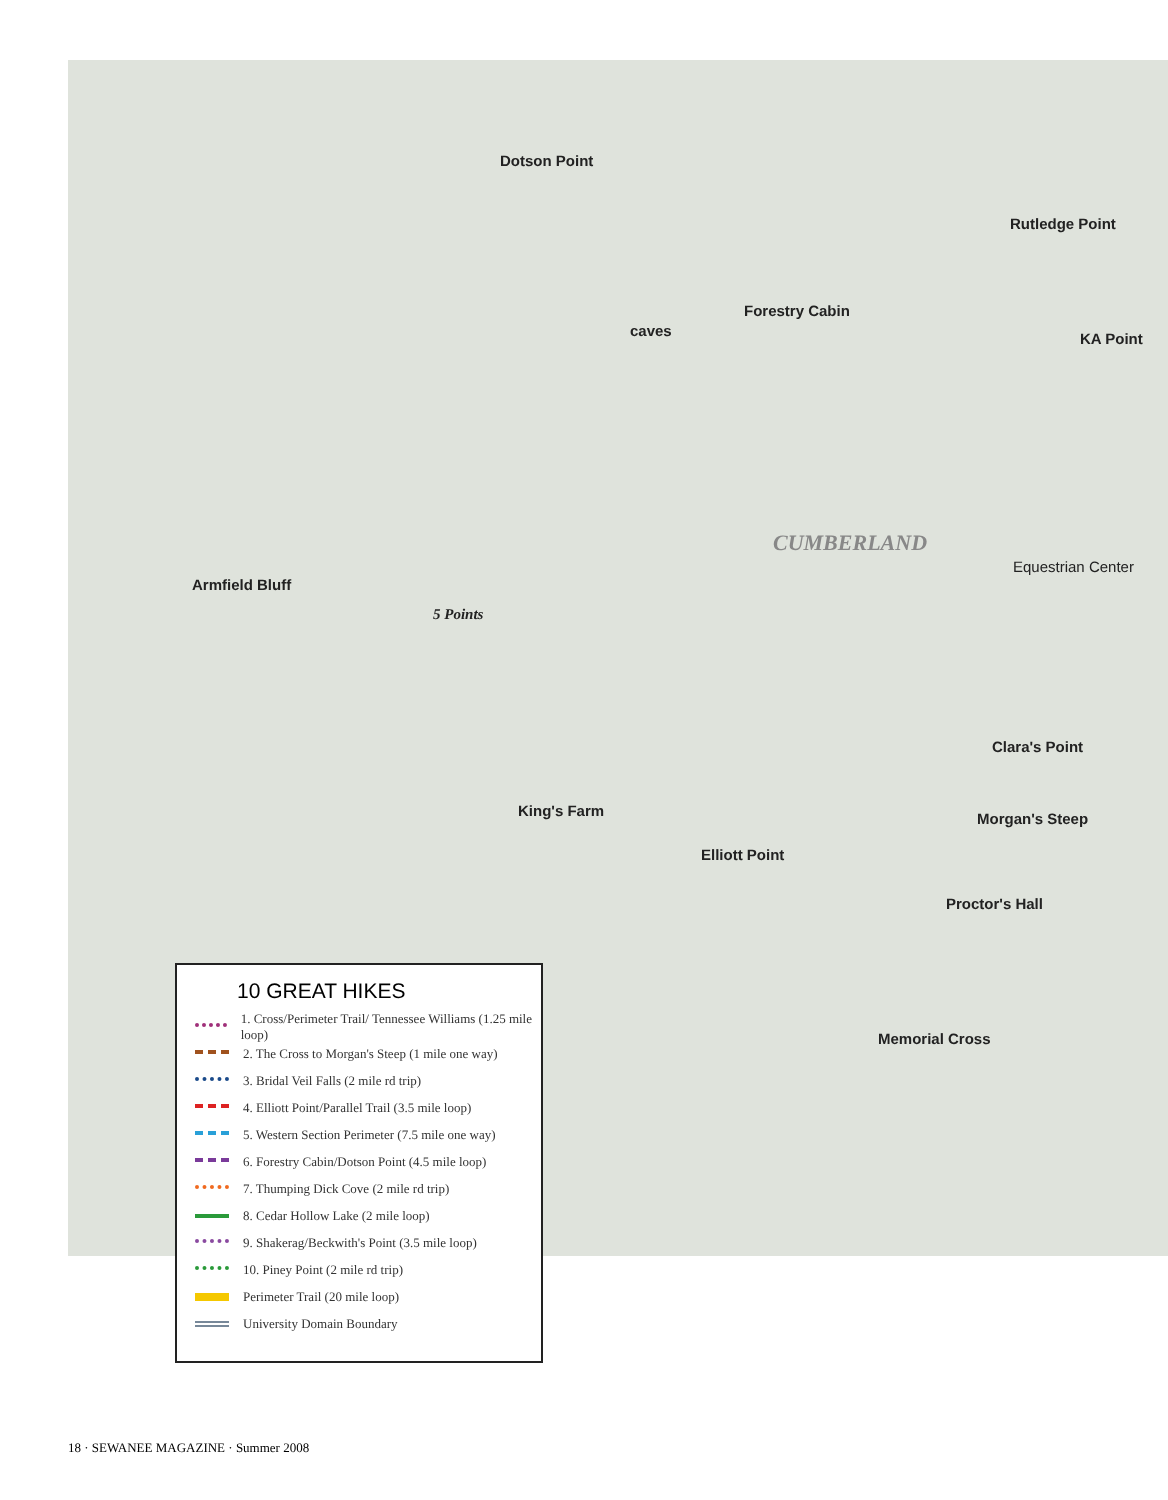Dotson Point
Rutledge Point
Forestry Cabin
KA Point
caves
Armfield Bluff
5 Points
CUMBERLAND
Equestrian Center
Clara's Point
Morgan's Steep
King's Farm
Elliott Point
Proctor's Hall
Memorial Cross
10 GREAT HIKES
1. Cross/Perimeter Trail/ Tennessee Williams (1.25 mile loop)
2. The Cross to Morgan's Steep (1 mile one way)
3. Bridal Veil Falls (2 mile rd trip)
4. Elliott Point/Parallel Trail (3.5 mile loop)
5. Western Section Perimeter (7.5 mile one way)
6. Forestry Cabin/Dotson Point (4.5 mile loop)
7. Thumping Dick Cove (2 mile rd trip)
8. Cedar Hollow Lake (2 mile loop)
9. Shakerag/Beckwith's Point (3.5 mile loop)
10. Piney Point (2 mile rd trip)
Perimeter Trail (20 mile loop)
University Domain Boundary
18 · SEWANEE MAGAZINE · Summer 2008